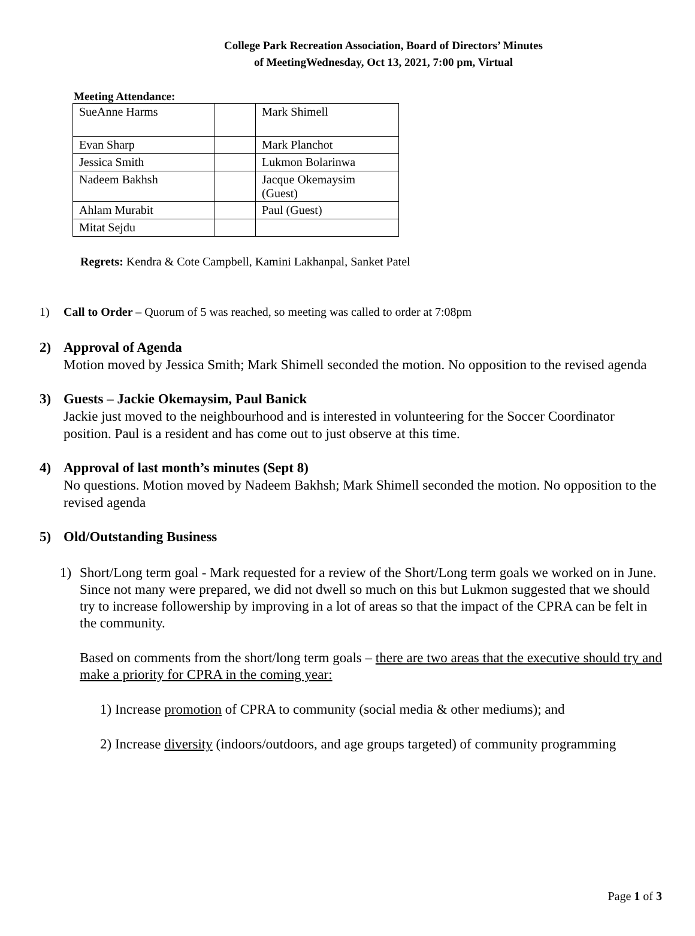College Park Recreation Association, Board of Directors’ Minutes
of MeetingWednesday, Oct 13, 2021, 7:00 pm, Virtual
Meeting Attendance:
| SueAnne Harms | | Mark Shimell |
| Evan Sharp | | Mark Planchot |
| Jessica Smith | | Lukmon Bolarinwa |
| Nadeem Bakhsh | | Jacque Okemaysim (Guest) |
| Ahlam Murabit | | Paul (Guest) |
| Mitat Sejdu | | |
Regrets: Kendra & Cote Campbell, Kamini Lakhanpal, Sanket Patel
1) Call to Order – Quorum of 5 was reached, so meeting was called to order at 7:08pm
2) Approval of Agenda
Motion moved by Jessica Smith; Mark Shimell seconded the motion. No opposition to the revised agenda
3) Guests – Jackie Okemaysim, Paul Banick
Jackie just moved to the neighbourhood and is interested in volunteering for the Soccer Coordinator position. Paul is a resident and has come out to just observe at this time.
4) Approval of last month’s minutes (Sept 8)
No questions. Motion moved by Nadeem Bakhsh; Mark Shimell seconded the motion. No opposition to the revised agenda
5) Old/Outstanding Business
1) Short/Long term goal - Mark requested for a review of the Short/Long term goals we worked on in June. Since not many were prepared, we did not dwell so much on this but Lukmon suggested that we should try to increase followership by improving in a lot of areas so that the impact of the CPRA can be felt in the community.
Based on comments from the short/long term goals – there are two areas that the executive should try and make a priority for CPRA in the coming year:
1) Increase promotion of CPRA to community (social media & other mediums); and
2) Increase diversity (indoors/outdoors, and age groups targeted) of community programming
Page 1 of 3